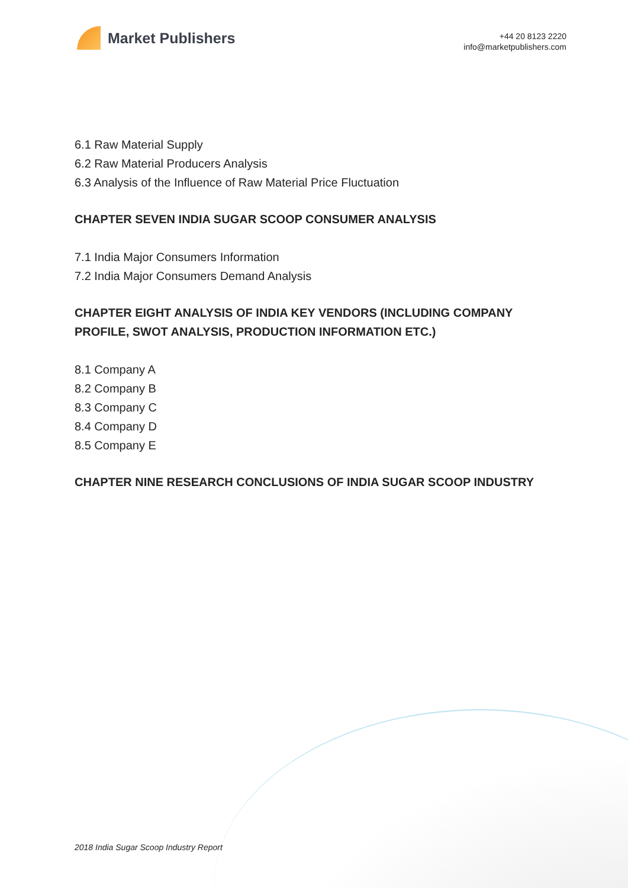Market Publishers
+44 20 8123 2220
info@marketpublishers.com
6.1 Raw Material Supply
6.2 Raw Material Producers Analysis
6.3 Analysis of the Influence of Raw Material Price Fluctuation
CHAPTER SEVEN INDIA SUGAR SCOOP CONSUMER ANALYSIS
7.1 India Major Consumers Information
7.2 India Major Consumers Demand Analysis
CHAPTER EIGHT ANALYSIS OF INDIA KEY VENDORS (INCLUDING COMPANY PROFILE, SWOT ANALYSIS, PRODUCTION INFORMATION ETC.)
8.1 Company A
8.2 Company B
8.3 Company C
8.4 Company D
8.5 Company E
CHAPTER NINE RESEARCH CONCLUSIONS OF INDIA SUGAR SCOOP INDUSTRY
2018 India Sugar Scoop Industry Report